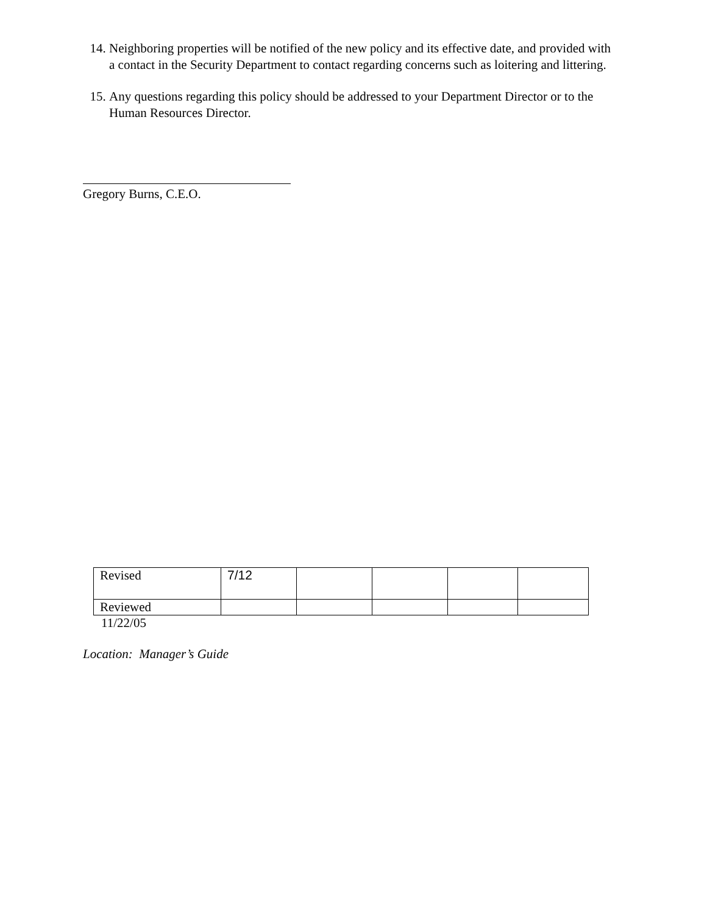14. Neighboring properties will be notified of the new policy and its effective date, and provided with a contact in the Security Department to contact regarding concerns such as loitering and littering.
15. Any questions regarding this policy should be addressed to your Department Director or to the Human Resources Director.
Gregory Burns, C.E.O.
| Revised | 7/12 | | | | |
| Reviewed | | | | | |
11/22/05
Location: Manager’s Guide